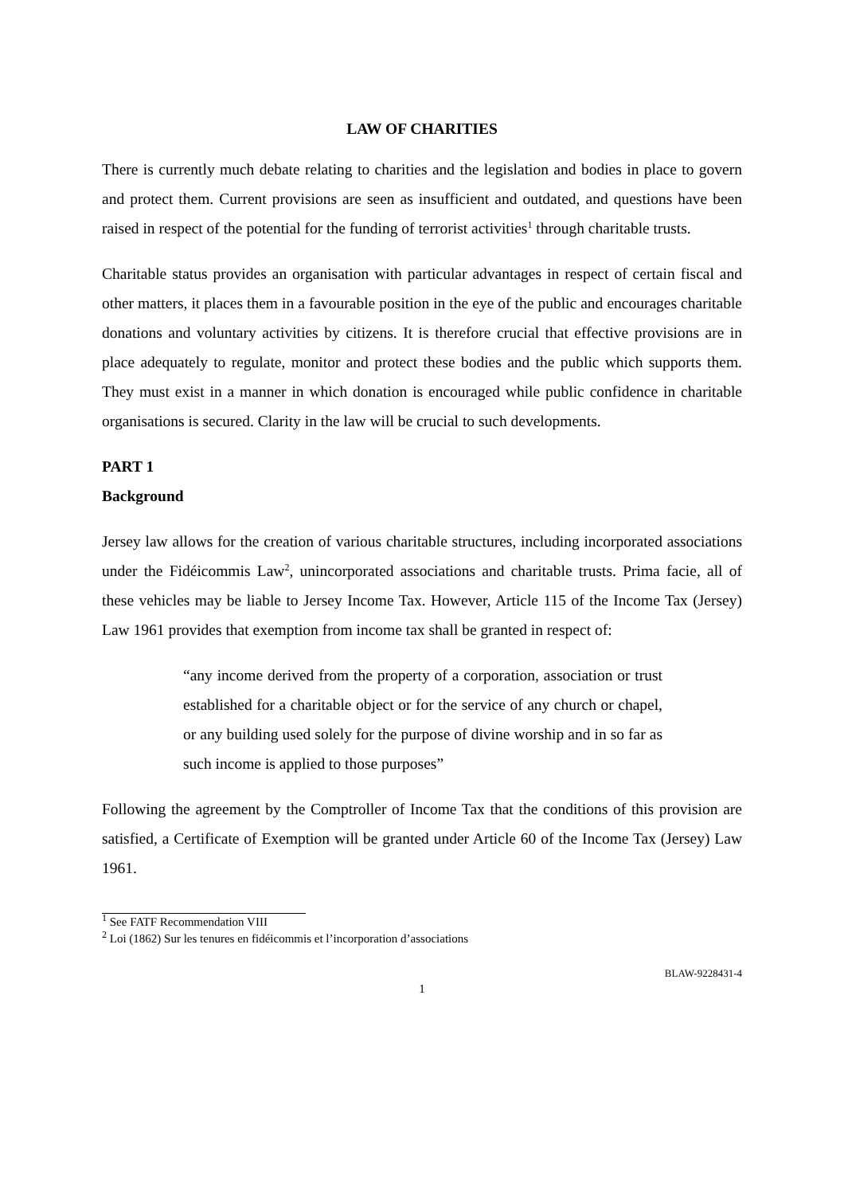LAW OF CHARITIES
There is currently much debate relating to charities and the legislation and bodies in place to govern and protect them. Current provisions are seen as insufficient and outdated, and questions have been raised in respect of the potential for the funding of terrorist activities<sup>1</sup> through charitable trusts.
Charitable status provides an organisation with particular advantages in respect of certain fiscal and other matters, it places them in a favourable position in the eye of the public and encourages charitable donations and voluntary activities by citizens. It is therefore crucial that effective provisions are in place adequately to regulate, monitor and protect these bodies and the public which supports them. They must exist in a manner in which donation is encouraged while public confidence in charitable organisations is secured. Clarity in the law will be crucial to such developments.
PART 1
Background
Jersey law allows for the creation of various charitable structures, including incorporated associations under the Fidéicommis Law<sup>2</sup>, unincorporated associations and charitable trusts. Prima facie, all of these vehicles may be liable to Jersey Income Tax. However, Article 115 of the Income Tax (Jersey) Law 1961 provides that exemption from income tax shall be granted in respect of:
“any income derived from the property of a corporation, association or trust established for a charitable object or for the service of any church or chapel, or any building used solely for the purpose of divine worship and in so far as such income is applied to those purposes”
Following the agreement by the Comptroller of Income Tax that the conditions of this provision are satisfied, a Certificate of Exemption will be granted under Article 60 of the Income Tax (Jersey) Law 1961.
<sup>1</sup> See FATF Recommendation VIII
<sup>2</sup> Loi (1862) Sur les tenures en fidéicommis et l’incorporation d’associations
BLAW-9228431-4
1